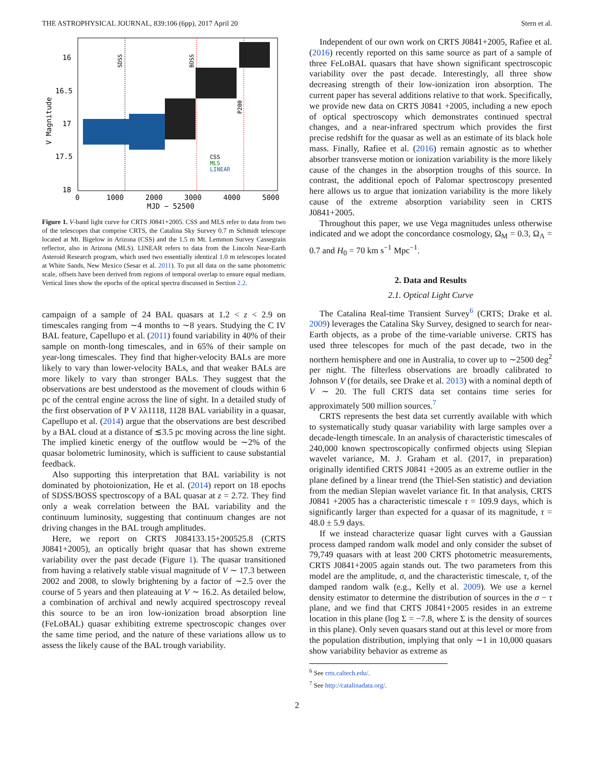THE ASTROPHYSICAL JOURNAL, 839:106 (6pp), 2017 April 20 Stern et al.
SDSS
BOSS
P200
CSS
MLS
LINEAR
16
16.5
17
17.5
18
0
1000
2000
3000
4000
5000
MJD − 52500
V Magnitude
Figure 1. V-band light curve for CRTS J0841+2005. CSS and MLS refer to data from two of the telescopes that comprise CRTS, the Catalina Sky Survey 0.7 m Schmidt telescope located at Mt. Bigelow in Arizona (CSS) and the 1.5 m Mt. Lemmon Survey Cassegrain reflector, also in Arizona (MLS). LINEAR refers to data from the Lincoln Near-Earth Asteroid Research program, which used two essentially identical 1.0 m telescopes located at White Sands, New Mexico (Sesar et al. 2011). To put all data on the same photometric scale, offsets have been derived from regions of temporal overlap to ensure equal medians. Vertical lines show the epochs of the optical spectra discussed in Section 2.2.
campaign of a sample of 24 BAL quasars at 1.2 < z < 2.9 on timescales ranging from ∼4 months to ∼8 years. Studying the C IV BAL feature, Capellupo et al. (2011) found variability in 40% of their sample on month-long timescales, and in 65% of their sample on year-long timescales. They find that higher-velocity BALs are more likely to vary than lower-velocity BALs, and that weaker BALs are more likely to vary than stronger BALs. They suggest that the observations are best understood as the movement of clouds within 6 pc of the central engine across the line of sight. In a detailed study of the first observation of P V λλ1118, 1128 BAL variability in a quasar, Capellupo et al. (2014) argue that the observations are best described by a BAL cloud at a distance of ≲3.5 pc moving across the line sight. The implied kinetic energy of the outflow would be ∼2% of the quasar bolometric luminosity, which is sufficient to cause substantial feedback.
Also supporting this interpretation that BAL variability is not dominated by photoionization, He et al. (2014) report on 18 epochs of SDSS/BOSS spectroscopy of a BAL quasar at z = 2.72. They find only a weak correlation between the BAL variability and the continuum luminosity, suggesting that continuum changes are not driving changes in the BAL trough amplitudes.
Here, we report on CRTS J084133.15+200525.8 (CRTS J0841+2005), an optically bright quasar that has shown extreme variability over the past decade (Figure 1). The quasar transitioned from having a relatively stable visual magnitude of V ∼ 17.3 between 2002 and 2008, to slowly brightening by a factor of ∼2.5 over the course of 5 years and then plateauing at V ∼ 16.2. As detailed below, a combination of archival and newly acquired spectroscopy reveal this source to be an iron low-ionization broad absorption line (FeLoBAL) quasar exhibiting extreme spectroscopic changes over the same time period, and the nature of these variations allow us to assess the likely cause of the BAL trough variability.
Independent of our own work on CRTS J0841+2005, Rafiee et al. (2016) recently reported on this same source as part of a sample of three FeLoBAL quasars that have shown significant spectroscopic variability over the past decade. Interestingly, all three show decreasing strength of their low-ionization iron absorption. The current paper has several additions relative to that work. Specifically, we provide new data on CRTS J0841 +2005, including a new epoch of optical spectroscopy which demonstrates continued spectral changes, and a near-infrared spectrum which provides the first precise redshift for the quasar as well as an estimate of its black hole mass. Finally, Rafiee et al. (2016) remain agnostic as to whether absorber transverse motion or ionization variability is the more likely cause of the changes in the absorption troughs of this source. In contrast, the additional epoch of Palomar spectroscopy presented here allows us to argue that ionization variability is the more likely cause of the extreme absorption variability seen in CRTS J0841+2005.
Throughout this paper, we use Vega magnitudes unless otherwise indicated and we adopt the concordance cosmology, Ω<sub>M</sub> = 0.3, Ω<sub>Λ</sub> = 0.7 and H<sub>0</sub> = 70 km s<sup>−1</sup> Mpc<sup>−1</sup>.
2. Data and Results
2.1. Optical Light Curve
The Catalina Real-time Transient Survey<sup>6</sup> (CRTS; Drake et al. 2009) leverages the Catalina Sky Survey, designed to search for near-Earth objects, as a probe of the time-variable universe. CRTS has used three telescopes for much of the past decade, two in the northern hemisphere and one in Australia, to cover up to ∼2500 deg<sup>2</sup> per night. The filterless observations are broadly calibrated to Johnson V (for details, see Drake et al. 2013) with a nominal depth of V ∼ 20. The full CRTS data set contains time series for approximately 500 million sources.<sup>7</sup>
CRTS represents the best data set currently available with which to systematically study quasar variability with large samples over a decade-length timescale. In an analysis of characteristic timescales of 240,000 known spectroscopically confirmed objects using Slepian wavelet variance, M. J. Graham et al. (2017, in preparation) originally identified CRTS J0841 +2005 as an extreme outlier in the plane defined by a linear trend (the Thiel-Sen statistic) and deviation from the median Slepian wavelet variance fit. In that analysis, CRTS J0841 +2005 has a characteristic timescale τ = 109.9 days, which is significantly larger than expected for a quasar of its magnitude, τ = 48.0 ± 5.9 days.
If we instead characterize quasar light curves with a Gaussian process damped random walk model and only consider the subset of 79,749 quasars with at least 200 CRTS photometric measurements, CRTS J0841+2005 again stands out. The two parameters from this model are the amplitude, σ, and the characteristic timescale, τ, of the damped random walk (e.g., Kelly et al. 2009). We use a kernel density estimator to determine the distribution of sources in the σ − τ plane, and we find that CRTS J0841+2005 resides in an extreme location in this plane (log Σ = −7.8, where Σ is the density of sources in this plane). Only seven quasars stand out at this level or more from the population distribution, implying that only ∼1 in 10,000 quasars show variability behavior as extreme as
<sup>6</sup> See crts.caltech.edu/.
<sup>7</sup> See http://catalinadata.org/.
2